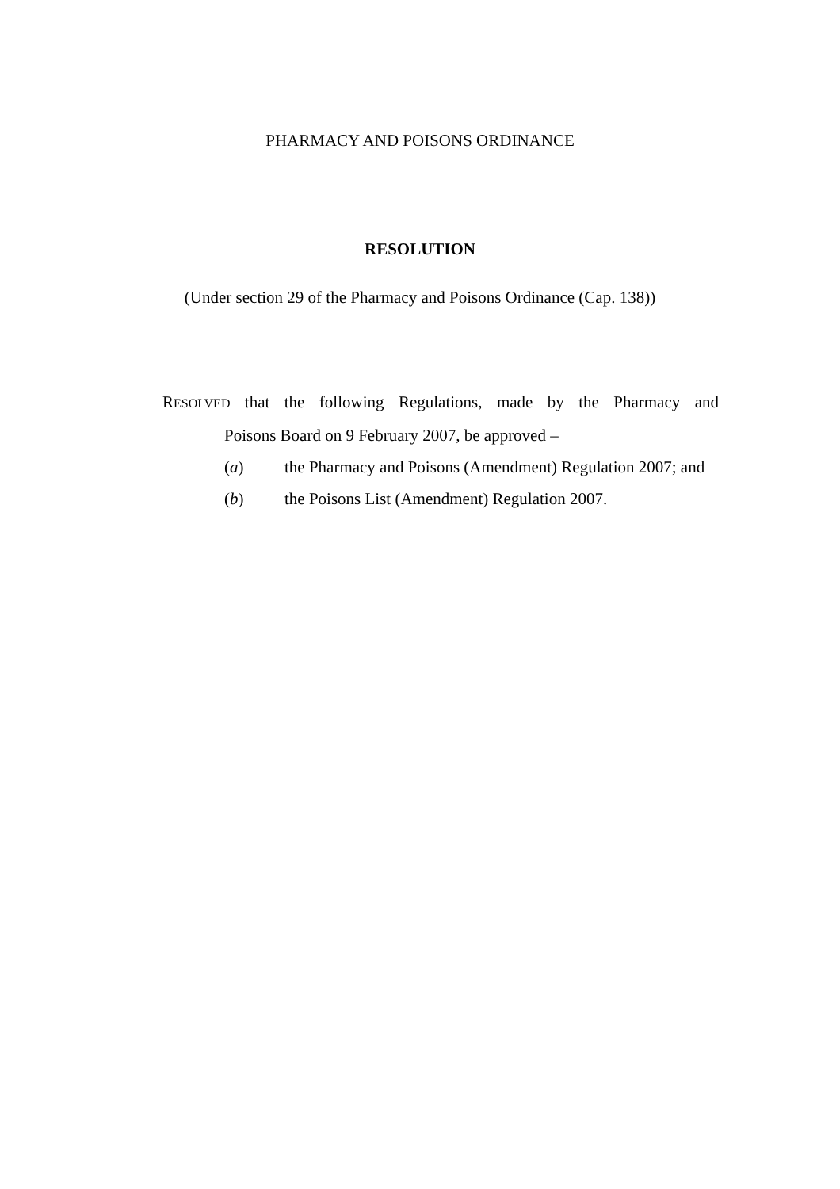PHARMACY AND POISONS ORDINANCE
RESOLUTION
(Under section 29 of the Pharmacy and Poisons Ordinance (Cap. 138))
RESOLVED that the following Regulations, made by the Pharmacy and
Poisons Board on 9 February 2007, be approved –
(a) the Pharmacy and Poisons (Amendment) Regulation 2007; and
(b) the Poisons List (Amendment) Regulation 2007.